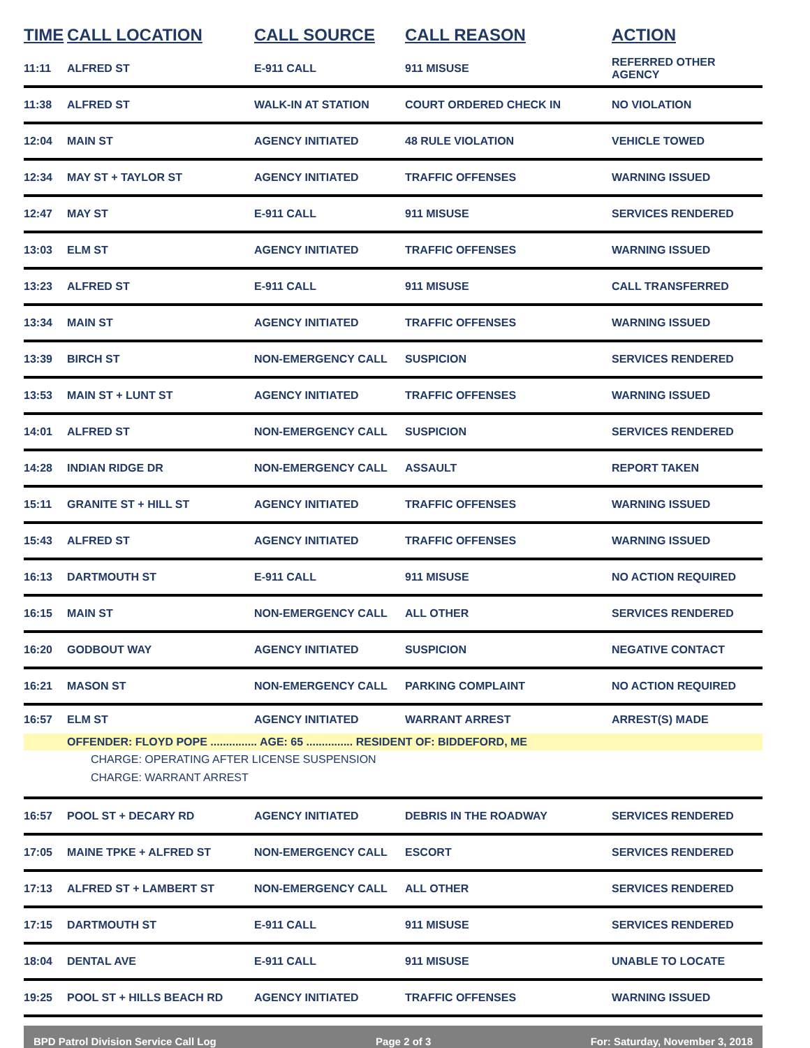| TIME | CALL LOCATION | CALL SOURCE | CALL REASON | ACTION |
| --- | --- | --- | --- | --- |
| 11:11 | ALFRED ST | E-911 CALL | 911 MISUSE | REFERRED OTHER AGENCY |
| 11:38 | ALFRED ST | WALK-IN AT STATION | COURT ORDERED CHECK IN | NO VIOLATION |
| 12:04 | MAIN ST | AGENCY INITIATED | 48 RULE VIOLATION | VEHICLE TOWED |
| 12:34 | MAY ST + TAYLOR ST | AGENCY INITIATED | TRAFFIC OFFENSES | WARNING ISSUED |
| 12:47 | MAY ST | E-911 CALL | 911 MISUSE | SERVICES RENDERED |
| 13:03 | ELM ST | AGENCY INITIATED | TRAFFIC OFFENSES | WARNING ISSUED |
| 13:23 | ALFRED ST | E-911 CALL | 911 MISUSE | CALL TRANSFERRED |
| 13:34 | MAIN ST | AGENCY INITIATED | TRAFFIC OFFENSES | WARNING ISSUED |
| 13:39 | BIRCH ST | NON-EMERGENCY CALL | SUSPICION | SERVICES RENDERED |
| 13:53 | MAIN ST + LUNT ST | AGENCY INITIATED | TRAFFIC OFFENSES | WARNING ISSUED |
| 14:01 | ALFRED ST | NON-EMERGENCY CALL | SUSPICION | SERVICES RENDERED |
| 14:28 | INDIAN RIDGE DR | NON-EMERGENCY CALL | ASSAULT | REPORT TAKEN |
| 15:11 | GRANITE ST + HILL ST | AGENCY INITIATED | TRAFFIC OFFENSES | WARNING ISSUED |
| 15:43 | ALFRED ST | AGENCY INITIATED | TRAFFIC OFFENSES | WARNING ISSUED |
| 16:13 | DARTMOUTH ST | E-911 CALL | 911 MISUSE | NO ACTION REQUIRED |
| 16:15 | MAIN ST | NON-EMERGENCY CALL | ALL OTHER | SERVICES RENDERED |
| 16:20 | GODBOUT WAY | AGENCY INITIATED | SUSPICION | NEGATIVE CONTACT |
| 16:21 | MASON ST | NON-EMERGENCY CALL | PARKING COMPLAINT | NO ACTION REQUIRED |
| 16:57 | ELM ST | AGENCY INITIATED | WARRANT ARREST | ARREST(S) MADE |
| | OFFENDER: FLOYD POPE ............... AGE: 65 ............... RESIDENT OF: BIDDEFORD, ME | | | |
| | CHARGE: OPERATING AFTER LICENSE SUSPENSION | | | |
| | CHARGE: WARRANT ARREST | | | |
| 16:57 | POOL ST + DECARY RD | AGENCY INITIATED | DEBRIS IN THE ROADWAY | SERVICES RENDERED |
| 17:05 | MAINE TPKE + ALFRED ST | NON-EMERGENCY CALL | ESCORT | SERVICES RENDERED |
| 17:13 | ALFRED ST + LAMBERT ST | NON-EMERGENCY CALL | ALL OTHER | SERVICES RENDERED |
| 17:15 | DARTMOUTH ST | E-911 CALL | 911 MISUSE | SERVICES RENDERED |
| 18:04 | DENTAL AVE | E-911 CALL | 911 MISUSE | UNABLE TO LOCATE |
| 19:25 | POOL ST + HILLS BEACH RD | AGENCY INITIATED | TRAFFIC OFFENSES | WARNING ISSUED |
BPD Patrol Division Service Call Log Page 2 of 3 For: Saturday, November 3, 2018